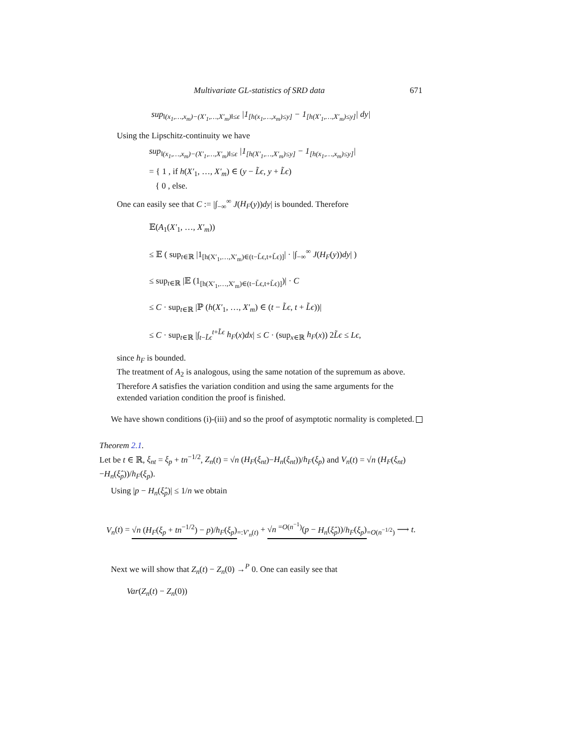Multivariate GL-statistics of SRD data 671
sup<sub>‖(x<sub>1</sub>,…,x<sub>m</sub>)−(X′<sub>1</sub>,…,X′<sub>m</sub>)‖≤ϵ</sub> |1<sub>[h(x<sub>1</sub>,…,x<sub>m</sub>)≤y]</sub> − 1<sub>[h(X′<sub>1</sub>,…,X′<sub>m</sub>)≤y]</sub>| dy|
Using the Lipschitz-continuity we have
sup<sub>‖(x<sub>1</sub>,…,x<sub>m</sub>)−(X′<sub>1</sub>,…,X′<sub>m</sub>)‖≤ϵ</sub> |1<sub>[h(X′<sub>1</sub>,…,X′<sub>m</sub>)≤y]</sub> − 1<sub>[h(x<sub>1</sub>,…,x<sub>m</sub>)≤y]</sub>|
= { 1 , if h(X′<sub>1</sub>, …, X′<sub>m</sub>) ∈ (y − L̃ϵ, y + L̃ϵ)
{ 0 , else.
One can easily see that C := |∫<sub>−∞</sub><sup>∞</sup> J(H<sub>F</sub>(y))dy| is bounded. Therefore
𝔼(A<sub>1</sub>(X′<sub>1</sub>, …, X′<sub>m</sub>))
≤ 𝔼 ( sup<sub>t∈ℝ</sub> |1<sub>[h(X′<sub>1</sub>,…,X′<sub>m</sub>)∈(t−L̃ϵ,t+L̃ϵ)]</sub>| · |∫<sub>−∞</sub><sup>∞</sup> J(H<sub>F</sub>(y))dy| )
≤ sup<sub>t∈ℝ</sub> |𝔼 (1<sub>[h(X′<sub>1</sub>,…,X′<sub>m</sub>)∈(t−L̃ϵ,t+L̃ϵ)]</sub>)| · C
≤ C · sup<sub>t∈ℝ</sub> |ℙ (h(X′<sub>1</sub>, …, X′<sub>m</sub>) ∈ (t − L̃ϵ, t + L̃ϵ))|
≤ C · sup<sub>t∈ℝ</sub> |∫<sub>t−L̃ϵ</sub><sup>t+L̃ϵ</sup> h<sub>F</sub>(x)dx| ≤ C · (sup<sub>x∈ℝ</sub> h<sub>F</sub>(x)) 2L̃ϵ ≤ Lϵ,
since h<sub>F</sub> is bounded.
The treatment of A<sub>2</sub> is analogous, using the same notation of the supremum as above. Therefore A satisfies the variation condition and using the same arguments for the extended variation condition the proof is finished.
We have shown conditions (i)-(iii) and so the proof of asymptotic normality is completed.
Theorem 2.1.
Let be t ∈ ℝ, ξ<sub>nt</sub> = ξ<sub>p</sub> + tn<sup>−1/2</sup>, Z<sub>n</sub>(t) = √n (H<sub>F</sub>(ξ<sub>nt</sub>)−H<sub>n</sub>(ξ<sub>nt</sub>))/h<sub>F</sub>(ξ<sub>p</sub>) and V<sub>n</sub>(t) = √n (H<sub>F</sub>(ξ<sub>nt</sub>)−H<sub>n</sub>(ξ̂<sub>p</sub>))/h<sub>F</sub>(ξ<sub>p</sub>).
Using |p − H<sub>n</sub>(ξ̂<sub>p</sub>)| ≤ 1/n we obtain
V<sub>n</sub>(t) = √n (H<sub>F</sub>(ξ<sub>p</sub> + tn<sup>−1/2</sup>) − p)/h<sub>F</sub>(ξ<sub>p</sub>)<sub>=:V′<sub>n</sub>(t)</sub> + √n <sup>=O(n<sup>−1</sup>)</sup>(p − H<sub>n</sub>(ξ̂<sub>p</sub>))/h<sub>F</sub>(ξ<sub>p</sub>)<sub>=O(n<sup>−1/2</sup>)</sub> ⟶ t.
Next we will show that Z<sub>n</sub>(t) − Z<sub>n</sub>(0) →<sup>P</sup> 0. One can easily see that
Var(Z<sub>n</sub>(t) − Z<sub>n</sub>(0))